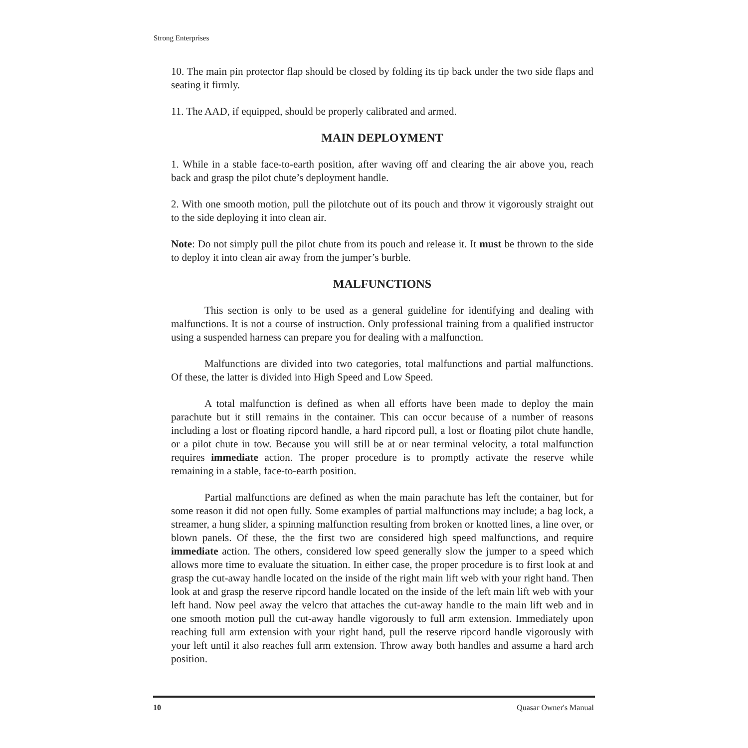Strong Enterprises
10. The main pin protector flap should be closed by folding its tip back under the two side flaps and seating it firmly.
11. The AAD, if equipped, should be properly calibrated and armed.
MAIN DEPLOYMENT
1. While in a stable face-to-earth position, after waving off and clearing the air above you, reach back and grasp the pilot chute’s deployment handle.
2. With one smooth motion, pull the pilotchute out of its pouch and throw it vigorously straight out to the side deploying it into clean air.
Note: Do not simply pull the pilot chute from its pouch and release it. It must be thrown to the side to deploy it into clean air away from the jumper’s burble.
MALFUNCTIONS
This section is only to be used as a general guideline for identifying and dealing with malfunctions. It is not a course of instruction. Only professional training from a qualified instructor using a suspended harness can prepare you for dealing with a malfunction.
Malfunctions are divided into two categories, total malfunctions and partial malfunctions. Of these, the latter is divided into High Speed and Low Speed.
A total malfunction is defined as when all efforts have been made to deploy the main parachute but it still remains in the container. This can occur because of a number of reasons including a lost or floating ripcord handle, a hard ripcord pull, a lost or floating pilot chute handle, or a pilot chute in tow. Because you will still be at or near terminal velocity, a total malfunction requires immediate action. The proper procedure is to promptly activate the reserve while remaining in a stable, face-to-earth position.
Partial malfunctions are defined as when the main parachute has left the container, but for some reason it did not open fully. Some examples of partial malfunctions may include; a bag lock, a streamer, a hung slider, a spinning malfunction resulting from broken or knotted lines, a line over, or blown panels. Of these, the the first two are considered high speed malfunctions, and require immediate action. The others, considered low speed generally slow the jumper to a speed which allows more time to evaluate the situation. In either case, the proper procedure is to first look at and grasp the cut-away handle located on the inside of the right main lift web with your right hand. Then look at and grasp the reserve ripcord handle located on the inside of the left main lift web with your left hand. Now peel away the velcro that attaches the cut-away handle to the main lift web and in one smooth motion pull the cut-away handle vigorously to full arm extension. Immediately upon reaching full arm extension with your right hand, pull the reserve ripcord handle vigorously with your left until it also reaches full arm extension. Throw away both handles and assume a hard arch position.
10 Quasar Owner's Manual